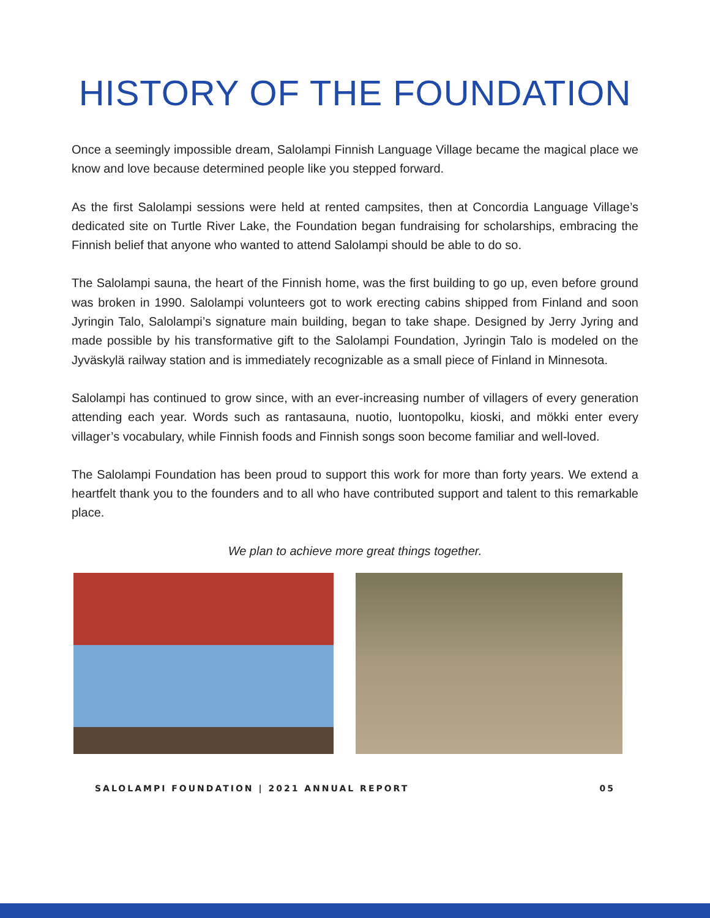HISTORY OF THE FOUNDATION
Once a seemingly impossible dream, Salolampi Finnish Language Village became the magical place we know and love because determined people like you stepped forward.
As the first Salolampi sessions were held at rented campsites, then at Concordia Language Village’s dedicated site on Turtle River Lake, the Foundation began fundraising for scholarships, embracing the Finnish belief that anyone who wanted to attend Salolampi should be able to do so.
The Salolampi sauna, the heart of the Finnish home, was the first building to go up, even before ground was broken in 1990. Salolampi volunteers got to work erecting cabins shipped from Finland and soon Jyringin Talo, Salolampi’s signature main building, began to take shape. Designed by Jerry Jyring and made possible by his transformative gift to the Salolampi Foundation, Jyringin Talo is modeled on the Jyväskylä railway station and is immediately recognizable as a small piece of Finland in Minnesota.
Salolampi has continued to grow since, with an ever-increasing number of villagers of every generation attending each year. Words such as rantasauna, nuotio, luontopolku, kioski, and mökki enter every villager’s vocabulary, while Finnish foods and Finnish songs soon become familiar and well-loved.
The Salolampi Foundation has been proud to support this work for more than forty years. We extend a heartfelt thank you to the founders and to all who have contributed support and talent to this remarkable place.
We plan to achieve more great things together.
SALOLAMPI FOUNDATION | 2021 ANNUAL REPORT 05